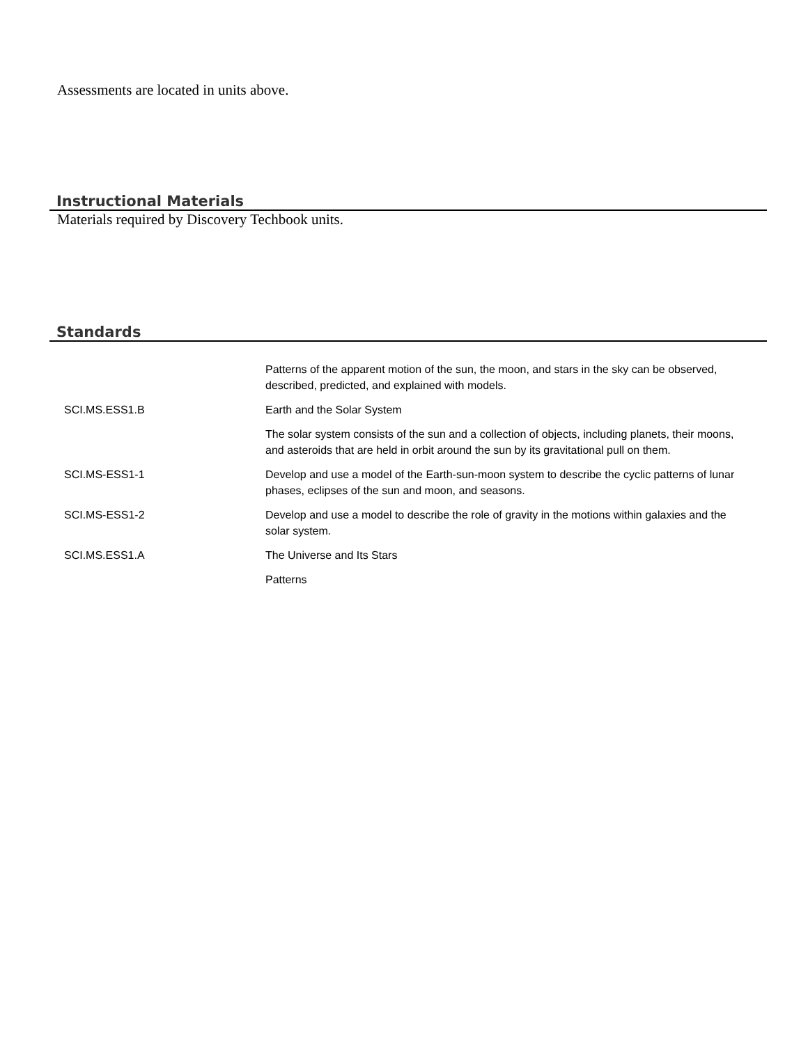Assessments are located in units above.
Instructional Materials
Materials required by Discovery Techbook units.
Standards
| | Patterns of the apparent motion of the sun, the moon, and stars in the sky can be observed, described, predicted, and explained with models. |
| SCI.MS.ESS1.B | Earth and the Solar System |
| | The solar system consists of the sun and a collection of objects, including planets, their moons, and asteroids that are held in orbit around the sun by its gravitational pull on them. |
| SCI.MS-ESS1-1 | Develop and use a model of the Earth-sun-moon system to describe the cyclic patterns of lunar phases, eclipses of the sun and moon, and seasons. |
| SCI.MS-ESS1-2 | Develop and use a model to describe the role of gravity in the motions within galaxies and the solar system. |
| SCI.MS.ESS1.A | The Universe and Its Stars |
| | Patterns |